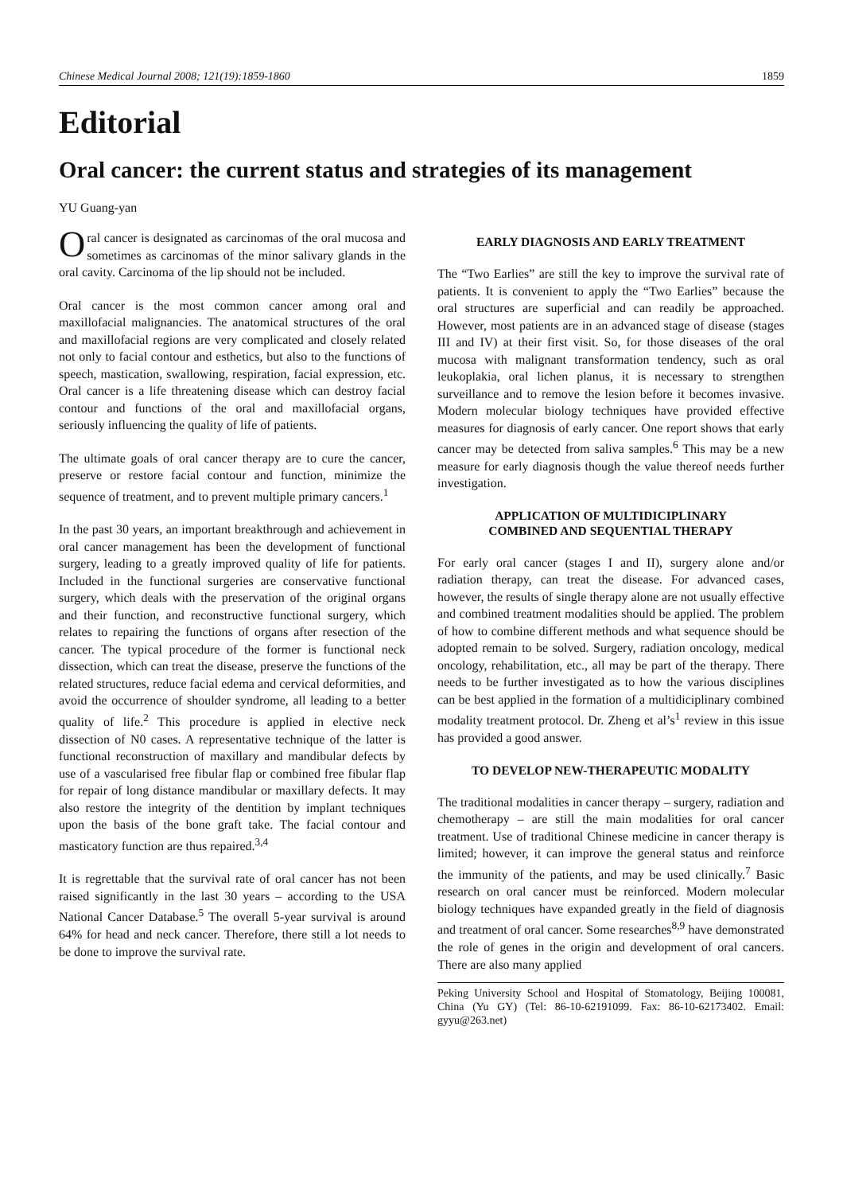Chinese Medical Journal 2008; 121(19):1859-1860 1859
Editorial
Oral cancer: the current status and strategies of its management
YU Guang-yan
Oral cancer is designated as carcinomas of the oral mucosa and sometimes as carcinomas of the minor salivary glands in the oral cavity. Carcinoma of the lip should not be included.
Oral cancer is the most common cancer among oral and maxillofacial malignancies. The anatomical structures of the oral and maxillofacial regions are very complicated and closely related not only to facial contour and esthetics, but also to the functions of speech, mastication, swallowing, respiration, facial expression, etc. Oral cancer is a life threatening disease which can destroy facial contour and functions of the oral and maxillofacial organs, seriously influencing the quality of life of patients.
The ultimate goals of oral cancer therapy are to cure the cancer, preserve or restore facial contour and function, minimize the sequence of treatment, and to prevent multiple primary cancers.<sup>1</sup>
In the past 30 years, an important breakthrough and achievement in oral cancer management has been the development of functional surgery, leading to a greatly improved quality of life for patients. Included in the functional surgeries are conservative functional surgery, which deals with the preservation of the original organs and their function, and reconstructive functional surgery, which relates to repairing the functions of organs after resection of the cancer. The typical procedure of the former is functional neck dissection, which can treat the disease, preserve the functions of the related structures, reduce facial edema and cervical deformities, and avoid the occurrence of shoulder syndrome, all leading to a better quality of life.<sup>2</sup> This procedure is applied in elective neck dissection of N0 cases. A representative technique of the latter is functional reconstruction of maxillary and mandibular defects by use of a vascularised free fibular flap or combined free fibular flap for repair of long distance mandibular or maxillary defects. It may also restore the integrity of the dentition by implant techniques upon the basis of the bone graft take. The facial contour and masticatory function are thus repaired.<sup>3,4</sup>
It is regrettable that the survival rate of oral cancer has not been raised significantly in the last 30 years – according to the USA National Cancer Database.<sup>5</sup> The overall 5-year survival is around 64% for head and neck cancer. Therefore, there still a lot needs to be done to improve the survival rate.
EARLY DIAGNOSIS AND EARLY TREATMENT
The “Two Earlies” are still the key to improve the survival rate of patients. It is convenient to apply the “Two Earlies” because the oral structures are superficial and can readily be approached. However, most patients are in an advanced stage of disease (stages III and IV) at their first visit. So, for those diseases of the oral mucosa with malignant transformation tendency, such as oral leukoplakia, oral lichen planus, it is necessary to strengthen surveillance and to remove the lesion before it becomes invasive. Modern molecular biology techniques have provided effective measures for diagnosis of early cancer. One report shows that early cancer may be detected from saliva samples.<sup>6</sup> This may be a new measure for early diagnosis though the value thereof needs further investigation.
APPLICATION OF MULTIDICIPLINARY
COMBINED AND SEQUENTIAL THERAPY
For early oral cancer (stages I and II), surgery alone and/or radiation therapy, can treat the disease. For advanced cases, however, the results of single therapy alone are not usually effective and combined treatment modalities should be applied. The problem of how to combine different methods and what sequence should be adopted remain to be solved. Surgery, radiation oncology, medical oncology, rehabilitation, etc., all may be part of the therapy. There needs to be further investigated as to how the various disciplines can be best applied in the formation of a multidiciplinary combined modality treatment protocol. Dr. Zheng et al’s<sup>1</sup> review in this issue has provided a good answer.
TO DEVELOP NEW-THERAPEUTIC MODALITY
The traditional modalities in cancer therapy – surgery, radiation and chemotherapy – are still the main modalities for oral cancer treatment. Use of traditional Chinese medicine in cancer therapy is limited; however, it can improve the general status and reinforce the immunity of the patients, and may be used clinically.<sup>7</sup> Basic research on oral cancer must be reinforced. Modern molecular biology techniques have expanded greatly in the field of diagnosis and treatment of oral cancer. Some researches<sup>8,9</sup> have demonstrated the role of genes in the origin and development of oral cancers. There are also many applied
Peking University School and Hospital of Stomatology, Beijing 100081, China (Yu GY) (Tel: 86-10-62191099. Fax: 86-10-62173402. Email: gyyu@263.net)